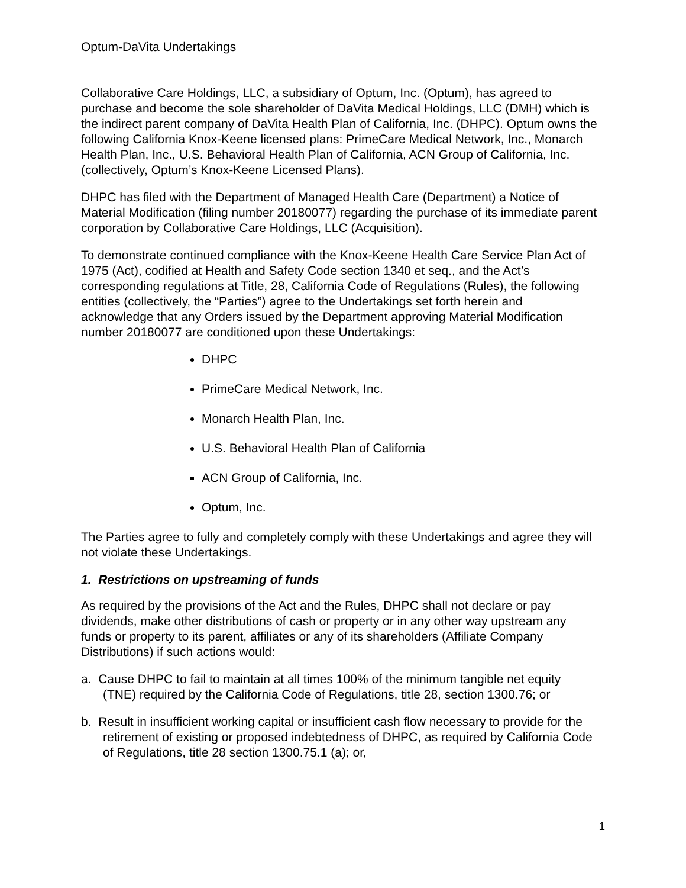Optum-DaVita Undertakings
Collaborative Care Holdings, LLC, a subsidiary of Optum, Inc. (Optum), has agreed to purchase and become the sole shareholder of DaVita Medical Holdings, LLC (DMH) which is the indirect parent company of DaVita Health Plan of California, Inc. (DHPC). Optum owns the following California Knox-Keene licensed plans: PrimeCare Medical Network, Inc., Monarch Health Plan, Inc., U.S. Behavioral Health Plan of California, ACN Group of California, Inc. (collectively, Optum’s Knox-Keene Licensed Plans).
DHPC has filed with the Department of Managed Health Care (Department) a Notice of Material Modification (filing number 20180077) regarding the purchase of its immediate parent corporation by Collaborative Care Holdings, LLC (Acquisition).
To demonstrate continued compliance with the Knox-Keene Health Care Service Plan Act of 1975 (Act), codified at Health and Safety Code section 1340 et seq., and the Act’s corresponding regulations at Title, 28, California Code of Regulations (Rules), the following entities (collectively, the “Parties”) agree to the Undertakings set forth herein and acknowledge that any Orders issued by the Department approving Material Modification number 20180077 are conditioned upon these Undertakings:
DHPC
PrimeCare Medical Network, Inc.
Monarch Health Plan, Inc.
U.S. Behavioral Health Plan of California
ACN Group of California, Inc.
Optum, Inc.
The Parties agree to fully and completely comply with these Undertakings and agree they will not violate these Undertakings.
1. Restrictions on upstreaming of funds
As required by the provisions of the Act and the Rules, DHPC shall not declare or pay dividends, make other distributions of cash or property or in any other way upstream any funds or property to its parent, affiliates or any of its shareholders (Affiliate Company Distributions) if such actions would:
a. Cause DHPC to fail to maintain at all times 100% of the minimum tangible net equity (TNE) required by the California Code of Regulations, title 28, section 1300.76; or
b. Result in insufficient working capital or insufficient cash flow necessary to provide for the retirement of existing or proposed indebtedness of DHPC, as required by California Code of Regulations, title 28 section 1300.75.1 (a); or,
1